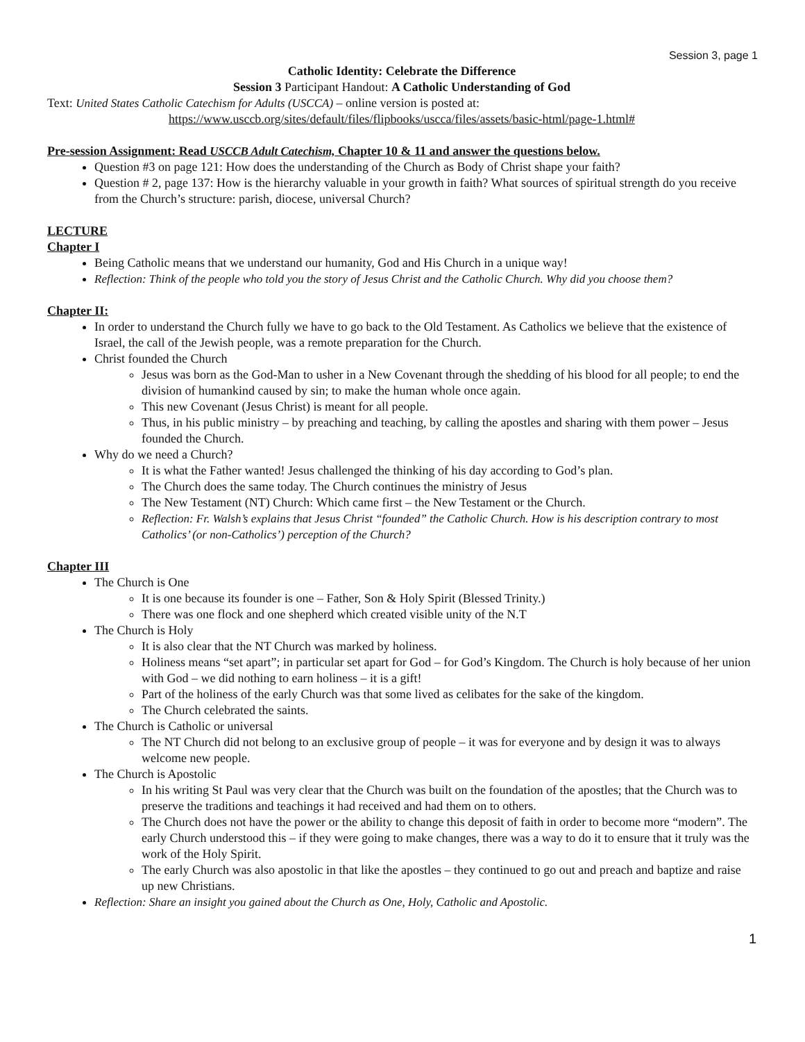Session 3, page 1
Catholic Identity: Celebrate the Difference
Session 3 Participant Handout: A Catholic Understanding of God
Text: United States Catholic Catechism for Adults (USCCA) – online version is posted at:
https://www.usccb.org/sites/default/files/flipbooks/uscca/files/assets/basic-html/page-1.html#
Pre-session Assignment: Read USCCB Adult Catechism, Chapter 10 & 11 and answer the questions below.
Question #3 on page 121: How does the understanding of the Church as Body of Christ shape your faith?
Question # 2, page 137: How is the hierarchy valuable in your growth in faith? What sources of spiritual strength do you receive from the Church’s structure: parish, diocese, universal Church?
LECTURE
Chapter I
Being Catholic means that we understand our humanity, God and His Church in a unique way!
Reflection: Think of the people who told you the story of Jesus Christ and the Catholic Church. Why did you choose them?
Chapter II:
In order to understand the Church fully we have to go back to the Old Testament. As Catholics we believe that the existence of Israel, the call of the Jewish people, was a remote preparation for the Church.
Christ founded the Church
Jesus was born as the God-Man to usher in a New Covenant through the shedding of his blood for all people; to end the division of humankind caused by sin; to make the human whole once again.
This new Covenant (Jesus Christ) is meant for all people.
Thus, in his public ministry – by preaching and teaching, by calling the apostles and sharing with them power – Jesus founded the Church.
Why do we need a Church?
It is what the Father wanted! Jesus challenged the thinking of his day according to God’s plan.
The Church does the same today. The Church continues the ministry of Jesus
The New Testament (NT) Church: Which came first – the New Testament or the Church.
Reflection: Fr. Walsh’s explains that Jesus Christ “founded” the Catholic Church. How is his description contrary to most Catholics’ (or non-Catholics’) perception of the Church?
Chapter III
The Church is One
It is one because its founder is one – Father, Son & Holy Spirit (Blessed Trinity.)
There was one flock and one shepherd which created visible unity of the N.T
The Church is Holy
It is also clear that the NT Church was marked by holiness.
Holiness means “set apart”; in particular set apart for God – for God’s Kingdom. The Church is holy because of her union with God – we did nothing to earn holiness – it is a gift!
Part of the holiness of the early Church was that some lived as celibates for the sake of the kingdom.
The Church celebrated the saints.
The Church is Catholic or universal
The NT Church did not belong to an exclusive group of people – it was for everyone and by design it was to always welcome new people.
The Church is Apostolic
In his writing St Paul was very clear that the Church was built on the foundation of the apostles; that the Church was to preserve the traditions and teachings it had received and had them on to others.
The Church does not have the power or the ability to change this deposit of faith in order to become more “modern”. The early Church understood this – if they were going to make changes, there was a way to do it to ensure that it truly was the work of the Holy Spirit.
The early Church was also apostolic in that like the apostles – they continued to go out and preach and baptize and raise up new Christians.
Reflection: Share an insight you gained about the Church as One, Holy, Catholic and Apostolic.
1